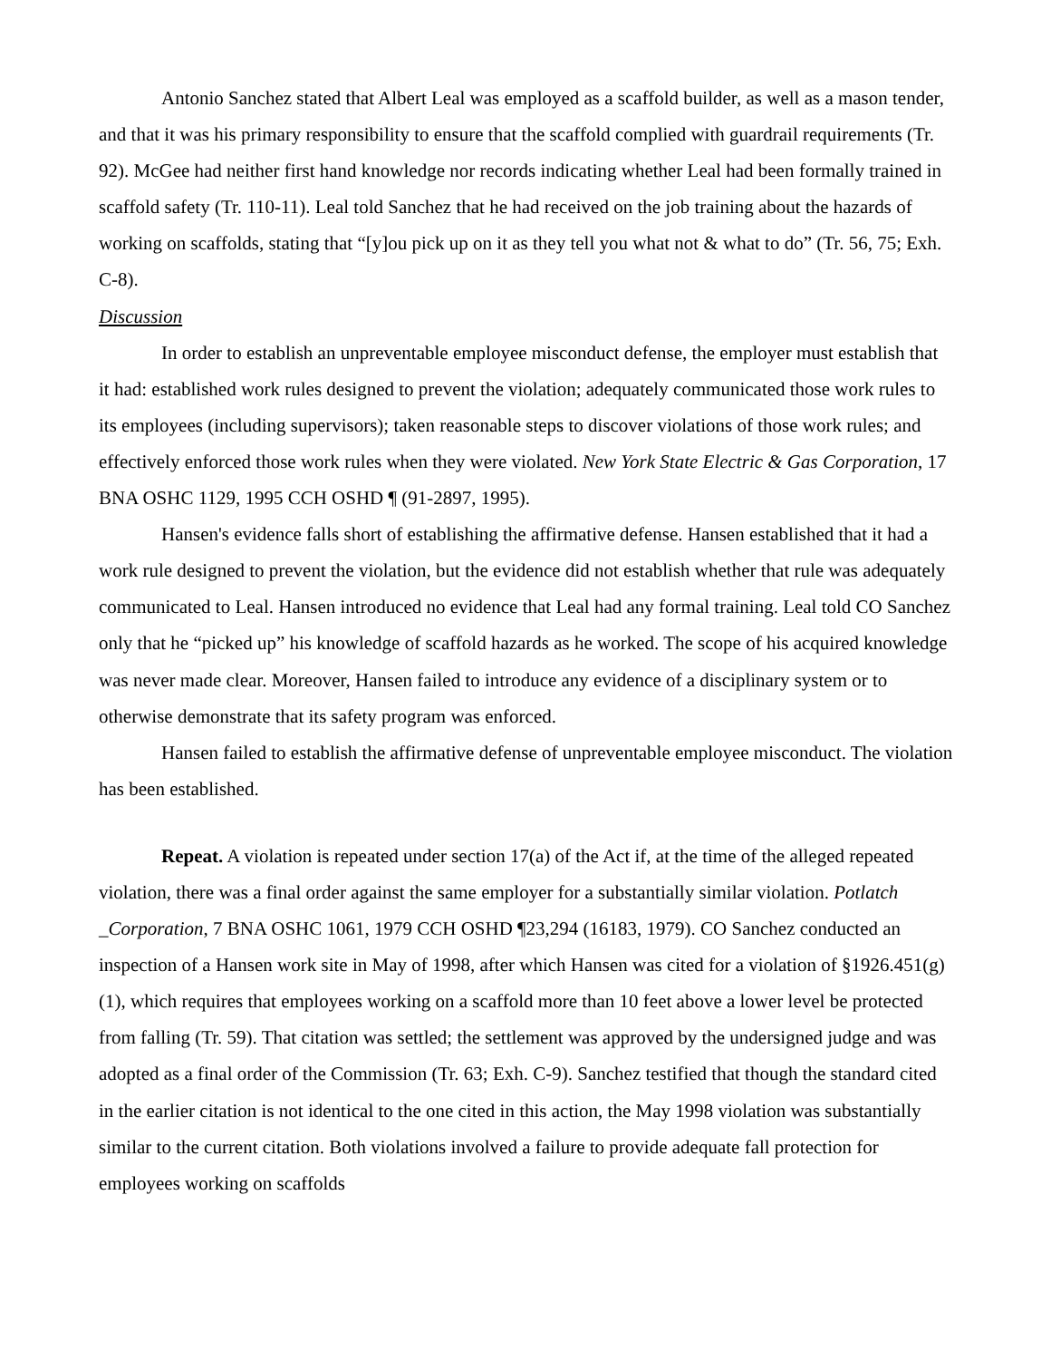Antonio Sanchez stated that Albert Leal was employed as a scaffold builder, as well as a mason tender, and that it was his primary responsibility to ensure that the scaffold complied with guardrail requirements (Tr. 92). McGee had neither first hand knowledge nor records indicating whether Leal had been formally trained in scaffold safety (Tr. 110-11). Leal told Sanchez that he had received on the job training about the hazards of working on scaffolds, stating that “[y]ou pick up on it as they tell you what not & what to do” (Tr. 56, 75; Exh. C-8).
Discussion
In order to establish an unpreventable employee misconduct defense, the employer must establish that it had: established work rules designed to prevent the violation; adequately communicated those work rules to its employees (including supervisors); taken reasonable steps to discover violations of those work rules; and effectively enforced those work rules when they were violated. New York State Electric & Gas Corporation, 17 BNA OSHC 1129, 1995 CCH OSHD ¶ (91-2897, 1995).
Hansen's evidence falls short of establishing the affirmative defense. Hansen established that it had a work rule designed to prevent the violation, but the evidence did not establish whether that rule was adequately communicated to Leal. Hansen introduced no evidence that Leal had any formal training. Leal told CO Sanchez only that he “picked up” his knowledge of scaffold hazards as he worked. The scope of his acquired knowledge was never made clear. Moreover, Hansen failed to introduce any evidence of a disciplinary system or to otherwise demonstrate that its safety program was enforced.
Hansen failed to establish the affirmative defense of unpreventable employee misconduct. The violation has been established.
Repeat. A violation is repeated under section 17(a) of the Act if, at the time of the alleged repeated violation, there was a final order against the same employer for a substantially similar violation. Potlatch _Corporation, 7 BNA OSHC 1061, 1979 CCH OSHD ¶23,294 (16183, 1979). CO Sanchez conducted an inspection of a Hansen work site in May of 1998, after which Hansen was cited for a violation of §1926.451(g)(1), which requires that employees working on a scaffold more than 10 feet above a lower level be protected from falling (Tr. 59). That citation was settled; the settlement was approved by the undersigned judge and was adopted as a final order of the Commission (Tr. 63; Exh. C-9). Sanchez testified that though the standard cited in the earlier citation is not identical to the one cited in this action, the May 1998 violation was substantially similar to the current citation. Both violations involved a failure to provide adequate fall protection for employees working on scaffolds